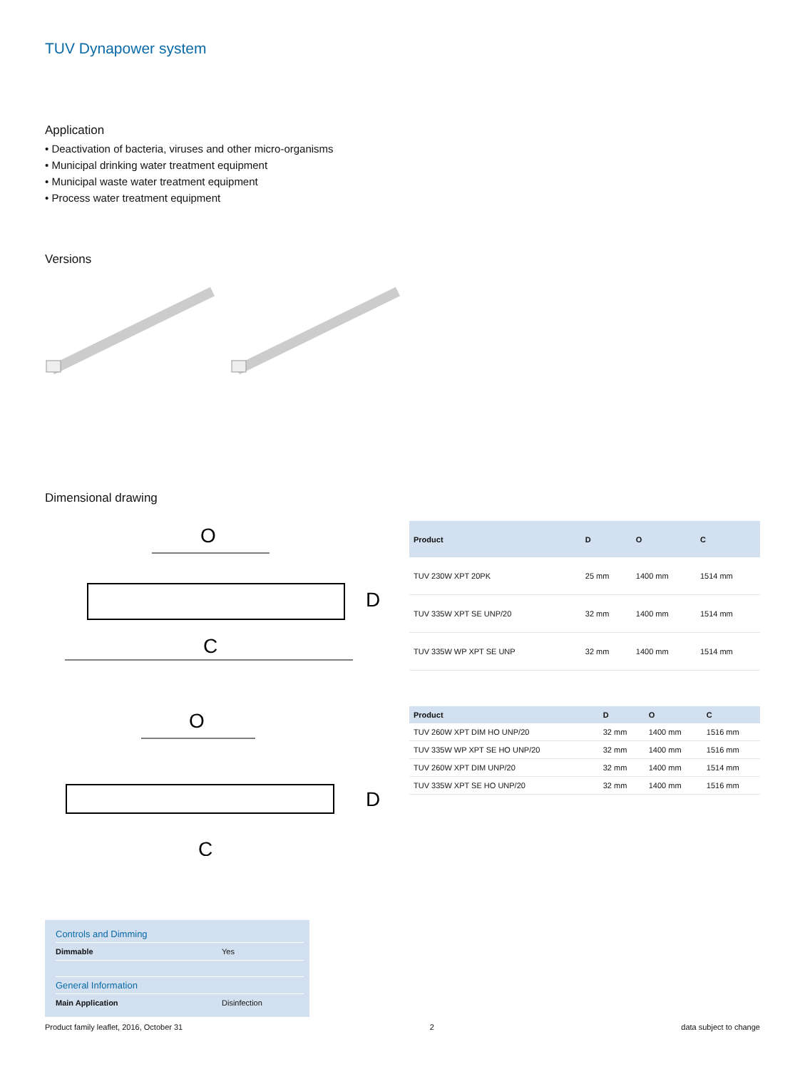TUV Dynapower system
Application
• Deactivation of bacteria, viruses and other micro-organisms
• Municipal drinking water treatment equipment
• Municipal waste water treatment equipment
• Process water treatment equipment
Versions
Dimensional drawing
O
C
D
| Product | D | O | C |
| --- | --- | --- | --- |
| TUV 230W XPT 20PK | 25 mm | 1400 mm | 1514 mm |
| TUV 335W XPT SE UNP/20 | 32 mm | 1400 mm | 1514 mm |
| TUV 335W WP XPT SE UNP | 32 mm | 1400 mm | 1514 mm |
O
C
D
| Product | D | O | C |
| --- | --- | --- | --- |
| TUV 260W XPT DIM HO UNP/20 | 32 mm | 1400 mm | 1516 mm |
| TUV 335W WP XPT SE HO UNP/20 | 32 mm | 1400 mm | 1516 mm |
| TUV 260W XPT DIM UNP/20 | 32 mm | 1400 mm | 1514 mm |
| TUV 335W XPT SE HO UNP/20 | 32 mm | 1400 mm | 1516 mm |
Controls and Dimming
Dimmable Yes
General Information
Main Application Disinfection
Product family leaflet, 2016, October 31 2 data subject to change